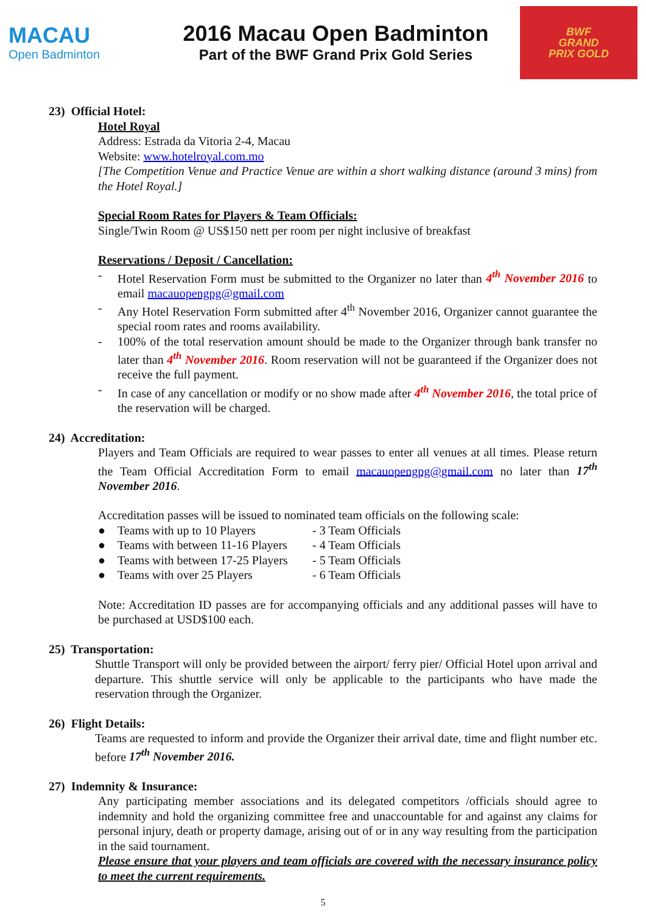MACAU
Open Badminton
2016 Macau Open Badminton
Part of the BWF Grand Prix Gold Series
BWF
GRAND
PRIX GOLD
23) Official Hotel:
Hotel Royal
Address: Estrada da Vitoria 2-4, Macau
Website: www.hotelroyal.com.mo
[The Competition Venue and Practice Venue are within a short walking distance (around 3 mins) from the Hotel Royal.]
Special Room Rates for Players & Team Officials:
Single/Twin Room @ US$150 nett per room per night inclusive of breakfast
Reservations / Deposit / Cancellation:
- Hotel Reservation Form must be submitted to the Organizer no later than 4<sup>th</sup> November 2016 to email macauopengpg@gmail.com
- Any Hotel Reservation Form submitted after 4<sup>th</sup> November 2016, Organizer cannot guarantee the special room rates and rooms availability.
- 100% of the total reservation amount should be made to the Organizer through bank transfer no later than 4<sup>th</sup> November 2016. Room reservation will not be guaranteed if the Organizer does not receive the full payment.
- In case of any cancellation or modify or no show made after 4<sup>th</sup> November 2016, the total price of the reservation will be charged.
24) Accreditation:
Players and Team Officials are required to wear passes to enter all venues at all times. Please return the Team Official Accreditation Form to email macauopengpg@gmail.com no later than 17<sup>th</sup> November 2016.
Accreditation passes will be issued to nominated team officials on the following scale:
| ● | Teams with up to 10 Players | - 3 Team Officials |
| ● | Teams with between 11-16 Players | - 4 Team Officials |
| ● | Teams with between 17-25 Players | - 5 Team Officials |
| ● | Teams with over 25 Players | - 6 Team Officials |
Note: Accreditation ID passes are for accompanying officials and any additional passes will have to be purchased at USD$100 each.
25) Transportation:
Shuttle Transport will only be provided between the airport/ ferry pier/ Official Hotel upon arrival and departure. This shuttle service will only be applicable to the participants who have made the reservation through the Organizer.
26) Flight Details:
Teams are requested to inform and provide the Organizer their arrival date, time and flight number etc. before 17<sup>th</sup> November 2016.
27) Indemnity & Insurance:
Any participating member associations and its delegated competitors /officials should agree to indemnity and hold the organizing committee free and unaccountable for and against any claims for personal injury, death or property damage, arising out of or in any way resulting from the participation in the said tournament.
Please ensure that your players and team officials are covered with the necessary insurance policy to meet the current requirements.
5